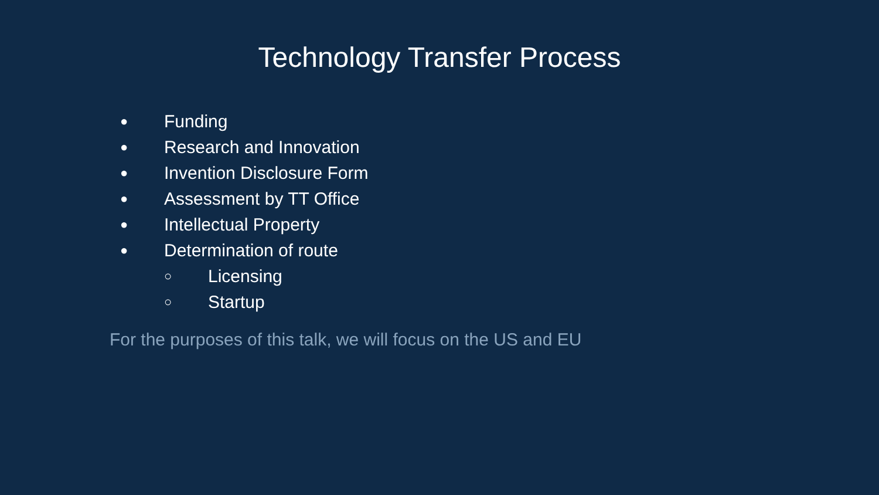Technology Transfer Process
● Funding
● Research and Innovation
● Invention Disclosure Form
● Assessment by TT Office
● Intellectual Property
● Determination of route
○ Licensing
○ Startup
For the purposes of this talk, we will focus on the US and EU